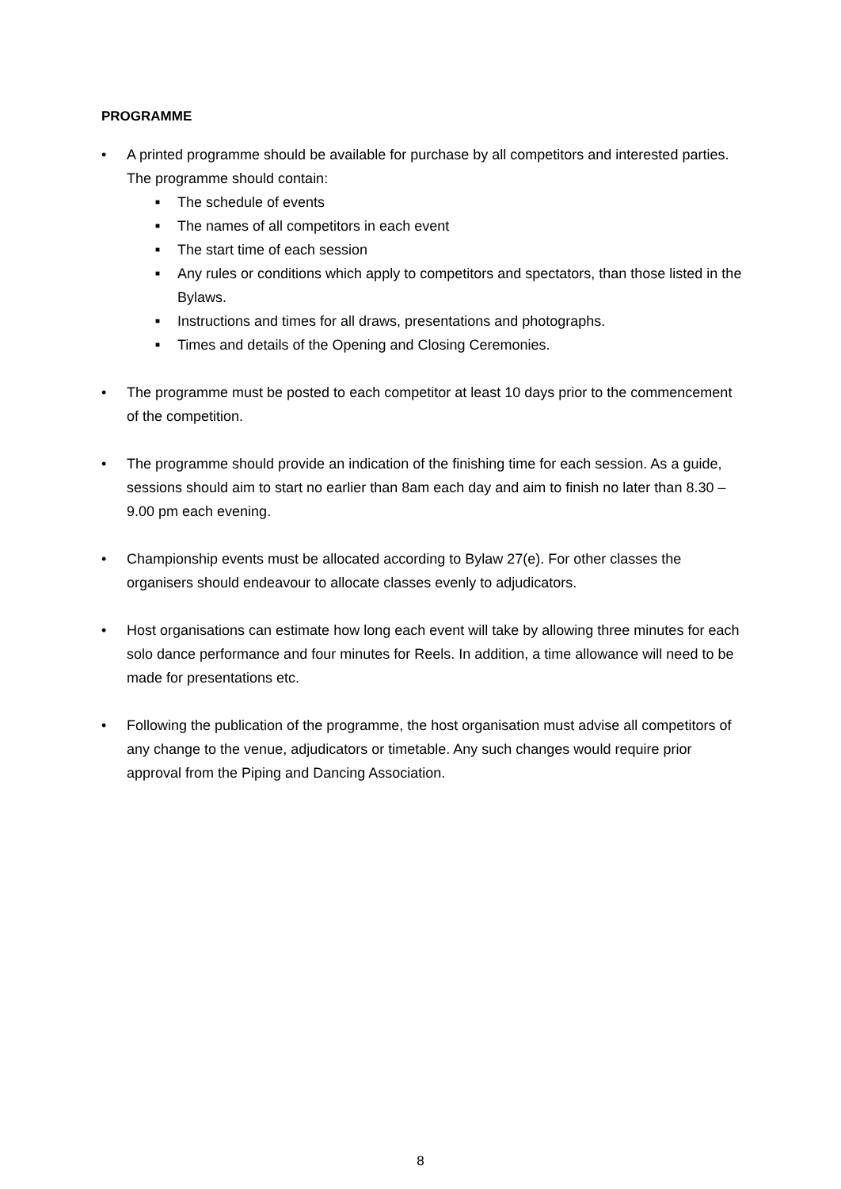PROGRAMME
• A printed programme should be available for purchase by all competitors and interested parties. The programme should contain:
■ The schedule of events
■ The names of all competitors in each event
■ The start time of each session
■ Any rules or conditions which apply to competitors and spectators, than those listed in the Bylaws.
■ Instructions and times for all draws, presentations and photographs.
■ Times and details of the Opening and Closing Ceremonies.
• The programme must be posted to each competitor at least 10 days prior to the commencement of the competition.
• The programme should provide an indication of the finishing time for each session. As a guide, sessions should aim to start no earlier than 8am each day and aim to finish no later than 8.30 – 9.00 pm each evening.
• Championship events must be allocated according to Bylaw 27(e). For other classes the organisers should endeavour to allocate classes evenly to adjudicators.
• Host organisations can estimate how long each event will take by allowing three minutes for each solo dance performance and four minutes for Reels. In addition, a time allowance will need to be made for presentations etc.
• Following the publication of the programme, the host organisation must advise all competitors of any change to the venue, adjudicators or timetable. Any such changes would require prior approval from the Piping and Dancing Association.
8